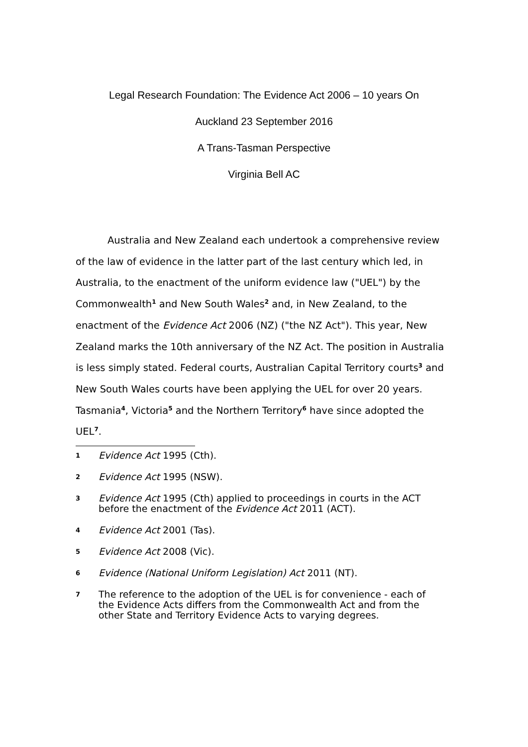Legal Research Foundation: The Evidence Act 2006 – 10 years On
Auckland 23 September 2016
A Trans-Tasman Perspective
Virginia Bell AC
Australia and New Zealand each undertook a comprehensive review of the law of evidence in the latter part of the last century which led, in Australia, to the enactment of the uniform evidence law ("UEL") by the Commonwealth<sup>1</sup> and New South Wales<sup>2</sup> and, in New Zealand, to the enactment of the Evidence Act 2006 (NZ) ("the NZ Act"). This year, New Zealand marks the 10th anniversary of the NZ Act. The position in Australia is less simply stated. Federal courts, Australian Capital Territory courts<sup>3</sup> and New South Wales courts have been applying the UEL for over 20 years. Tasmania<sup>4</sup>, Victoria<sup>5</sup> and the Northern Territory<sup>6</sup> have since adopted the UEL<sup>7</sup>.
1 Evidence Act 1995 (Cth).
2 Evidence Act 1995 (NSW).
3 Evidence Act 1995 (Cth) applied to proceedings in courts in the ACT before the enactment of the Evidence Act 2011 (ACT).
4 Evidence Act 2001 (Tas).
5 Evidence Act 2008 (Vic).
6 Evidence (National Uniform Legislation) Act 2011 (NT).
7 The reference to the adoption of the UEL is for convenience - each of the Evidence Acts differs from the Commonwealth Act and from the other State and Territory Evidence Acts to varying degrees.